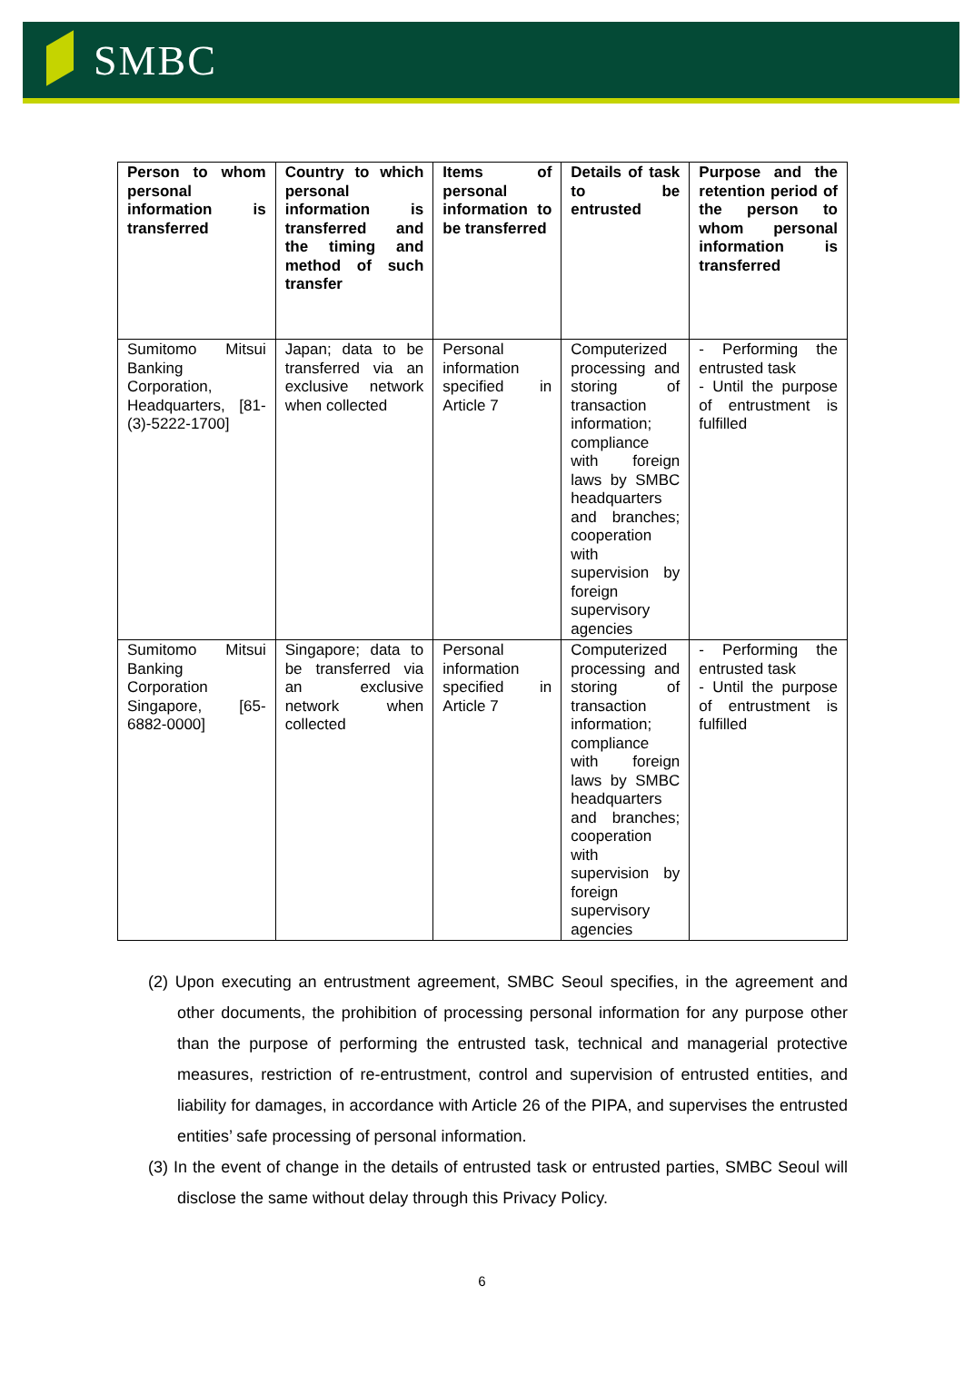SMBC
| Person to whom personal information is transferred | Country to which personal information is transferred and the timing and method of such transfer | Items of personal information to be transferred | Details of task to be entrusted | Purpose and the retention period of the person to whom personal information is transferred |
| --- | --- | --- | --- | --- |
| Sumitomo Mitsui Banking Corporation, Headquarters, [81-(3)-5222-1700] | Japan; data to be transferred via an exclusive network when collected | Personal information specified in Article 7 | Computerized processing and storing of transaction information; compliance with foreign laws by SMBC headquarters and branches; cooperation with supervision by foreign supervisory agencies | - Performing the entrusted task - Until the purpose of entrustment is fulfilled |
| Sumitomo Mitsui Banking Corporation Singapore, [65-6882-0000] | Singapore; data to be transferred via an exclusive network when collected | Personal information specified in Article 7 | Computerized processing and storing of transaction information; compliance with foreign laws by SMBC headquarters and branches; cooperation with supervision by foreign supervisory agencies | - Performing the entrusted task - Until the purpose of entrustment is fulfilled |
(2) Upon executing an entrustment agreement, SMBC Seoul specifies, in the agreement and other documents, the prohibition of processing personal information for any purpose other than the purpose of performing the entrusted task, technical and managerial protective measures, restriction of re-entrustment, control and supervision of entrusted entities, and liability for damages, in accordance with Article 26 of the PIPA, and supervises the entrusted entities’ safe processing of personal information.
(3) In the event of change in the details of entrusted task or entrusted parties, SMBC Seoul will disclose the same without delay through this Privacy Policy.
6